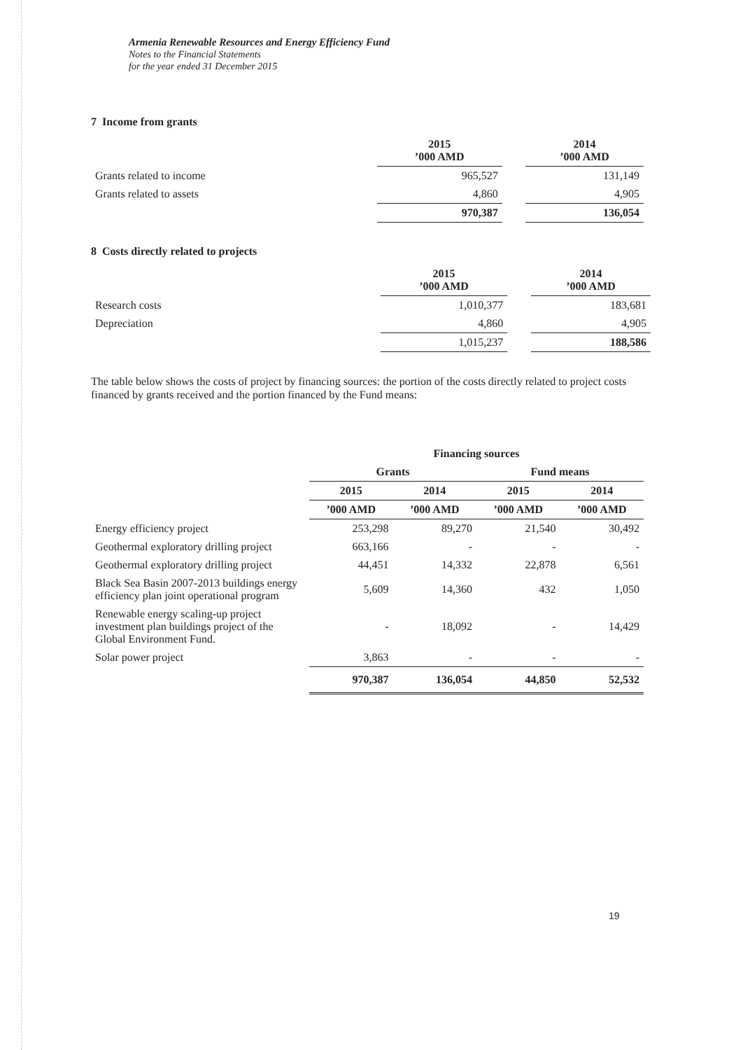Armenia Renewable Resources and Energy Efficiency Fund
Notes to the Financial Statements
for the year ended 31 December 2015
7 Income from grants
| | 2015 ’000 AMD | | 2014 ’000 AMD |
| Grants related to income | 965,527 | | 131,149 |
| Grants related to assets | 4,860 | | 4,905 |
| | 970,387 | | 136,054 |
8 Costs directly related to projects
| | 2015 ’000 AMD | | 2014 ’000 AMD |
| Research costs | 1,010,377 | | 183,681 |
| Depreciation | 4,860 | | 4,905 |
| | 1,015,237 | | 188,586 |
The table below shows the costs of project by financing sources: the portion of the costs directly related to project costs financed by grants received and the portion financed by the Fund means:
| | Financing sources | | | |
| | Grants | | Fund means | |
| | 2015 | 2014 | 2015 | 2014 |
| | ’000 AMD | ’000 AMD | ’000 AMD | ’000 AMD |
| Energy efficiency project | 253,298 | 89,270 | 21,540 | 30,492 |
| Geothermal exploratory drilling project | 663,166 | - | - | - |
| Geothermal exploratory drilling project | 44,451 | 14,332 | 22,878 | 6,561 |
| Black Sea Basin 2007-2013 buildings energy efficiency plan joint operational program | 5,609 | 14,360 | 432 | 1,050 |
| Renewable energy scaling-up project investment plan buildings project of the Global Environment Fund. | - | 18,092 | - | 14,429 |
| Solar power project | 3,863 | - | - | - |
| | 970,387 | 136,054 | 44,850 | 52,532 |
19